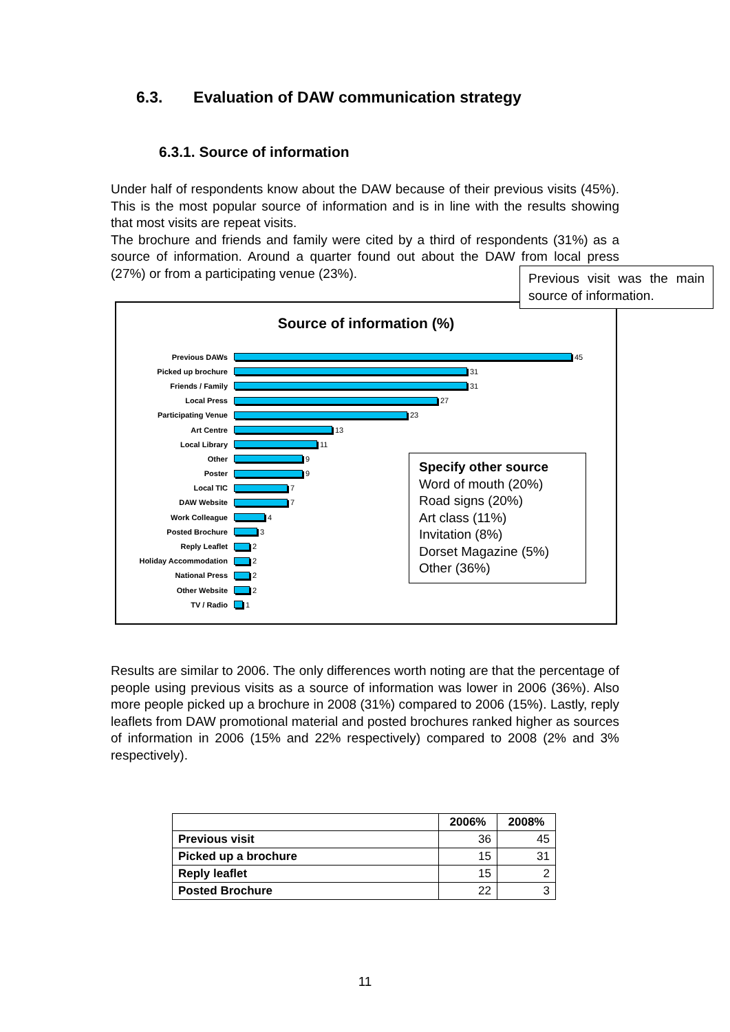6.3. Evaluation of DAW communication strategy
6.3.1. Source of information
Under half of respondents know about the DAW because of their previous visits (45%). This is the most popular source of information and is in line with the results showing that most visits are repeat visits.
The brochure and friends and family were cited by a third of respondents (31%) as a source of information. Around a quarter found out about the DAW from local press (27%) or from a participating venue (23%).
Previous visit was the main source of information.
Source of information (%)
Previous DAWs 45
Picked up brochure 31
Friends / Family 31
Local Press 27
Participating Venue 23
Art Centre 13
Local Library 11
Other 9
Poster 9
Local TIC 7
DAW Website 7
Work Colleague 4
Posted Brochure 3
Reply Leaflet 2
Holiday Accommodation 2
National Press 2
Other Website 2
TV / Radio 1
Specify other source
Word of mouth (20%)
Road signs (20%)
Art class (11%)
Invitation (8%)
Dorset Magazine (5%)
Other (36%)
Results are similar to 2006. The only differences worth noting are that the percentage of people using previous visits as a source of information was lower in 2006 (36%). Also more people picked up a brochure in 2008 (31%) compared to 2006 (15%). Lastly, reply leaflets from DAW promotional material and posted brochures ranked higher as sources of information in 2006 (15% and 22% respectively) compared to 2008 (2% and 3% respectively).
| | 2006% | 2008% |
| --- | --- | --- |
| Previous visit | 36 | 45 |
| Picked up a brochure | 15 | 31 |
| Reply leaflet | 15 | 2 |
| Posted Brochure | 22 | 3 |
11